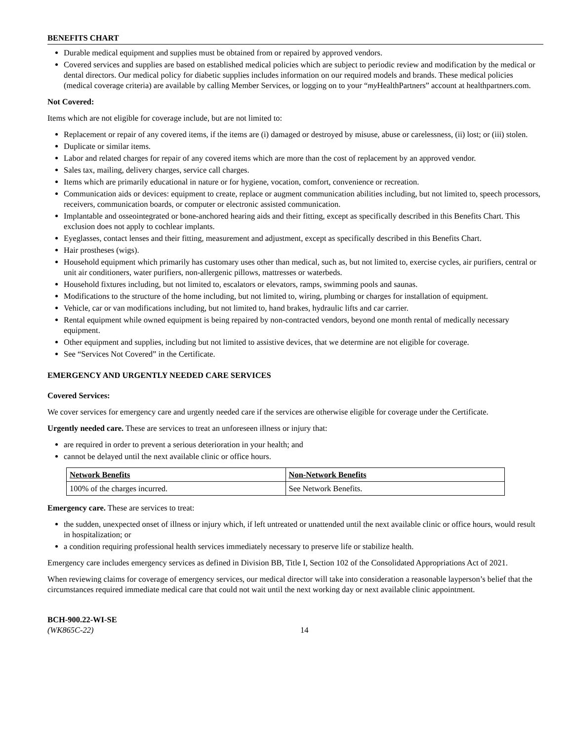BENEFITS CHART
Durable medical equipment and supplies must be obtained from or repaired by approved vendors.
Covered services and supplies are based on established medical policies which are subject to periodic review and modification by the medical or dental directors. Our medical policy for diabetic supplies includes information on our required models and brands. These medical policies (medical coverage criteria) are available by calling Member Services, or logging on to your “my HealthPartners” account at healthpartners.com.
Not Covered:
Items which are not eligible for coverage include, but are not limited to:
Replacement or repair of any covered items, if the items are (i) damaged or destroyed by misuse, abuse or carelessness, (ii) lost; or (iii) stolen.
Duplicate or similar items.
Labor and related charges for repair of any covered items which are more than the cost of replacement by an approved vendor.
Sales tax, mailing, delivery charges, service call charges.
Items which are primarily educational in nature or for hygiene, vocation, comfort, convenience or recreation.
Communication aids or devices: equipment to create, replace or augment communication abilities including, but not limited to, speech processors, receivers, communication boards, or computer or electronic assisted communication.
Implantable and osseointegrated or bone-anchored hearing aids and their fitting, except as specifically described in this Benefits Chart. This exclusion does not apply to cochlear implants.
Eyeglasses, contact lenses and their fitting, measurement and adjustment, except as specifically described in this Benefits Chart.
Hair prostheses (wigs).
Household equipment which primarily has customary uses other than medical, such as, but not limited to, exercise cycles, air purifiers, central or unit air conditioners, water purifiers, non-allergenic pillows, mattresses or waterbeds.
Household fixtures including, but not limited to, escalators or elevators, ramps, swimming pools and saunas.
Modifications to the structure of the home including, but not limited to, wiring, plumbing or charges for installation of equipment.
Vehicle, car or van modifications including, but not limited to, hand brakes, hydraulic lifts and car carrier.
Rental equipment while owned equipment is being repaired by non-contracted vendors, beyond one month rental of medically necessary equipment.
Other equipment and supplies, including but not limited to assistive devices, that we determine are not eligible for coverage.
See “Services Not Covered” in the Certificate.
EMERGENCY AND URGENTLY NEEDED CARE SERVICES
Covered Services:
We cover services for emergency care and urgently needed care if the services are otherwise eligible for coverage under the Certificate.
Urgently needed care. These are services to treat an unforeseen illness or injury that:
are required in order to prevent a serious deterioration in your health; and
cannot be delayed until the next available clinic or office hours.
| Network Benefits | Non-Network Benefits |
| --- | --- |
| 100% of the charges incurred. | See Network Benefits. |
Emergency care. These are services to treat:
the sudden, unexpected onset of illness or injury which, if left untreated or unattended until the next available clinic or office hours, would result in hospitalization; or
a condition requiring professional health services immediately necessary to preserve life or stabilize health.
Emergency care includes emergency services as defined in Division BB, Title I, Section 102 of the Consolidated Appropriations Act of 2021.
When reviewing claims for coverage of emergency services, our medical director will take into consideration a reasonable layperson’s belief that the circumstances required immediate medical care that could not wait until the next working day or next available clinic appointment.
BCH-900.22-WI-SE
(WK865C-22)
14